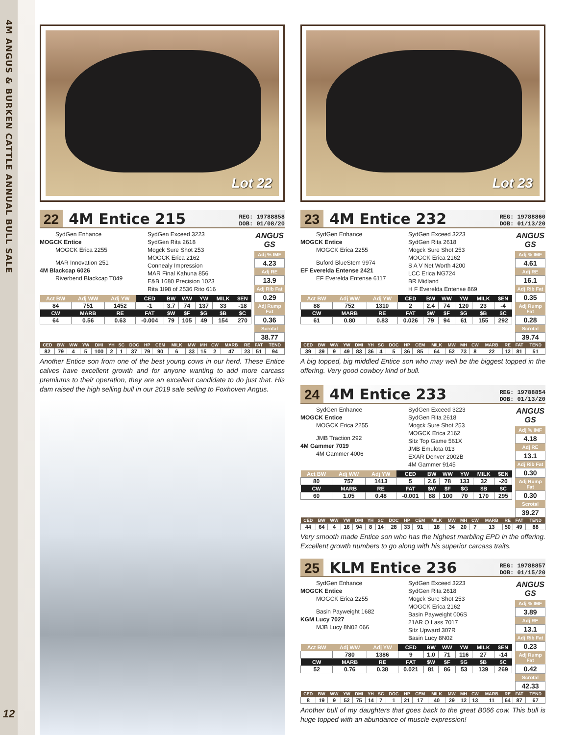4M ANGUS & BURKEN CATTLE ANNUAL BULL SALE
12
Lot 22
22
4M Entice 215
REG: 19788858
DOB: 01/08/20
SydGen Enhance
MOGCK Entice
MOGCK Erica 2255
MAR Innovation 251
4M Blackcap 6026
Riverbend Blackcap T049
SydGen Exceed 3223
SydGen Rita 2618
Mogck Sure Shot 253
MOGCK Erica 2162
Connealy Impression
MAR Final Kahuna 856
E&B 1680 Precision 1023
Rita 1I98 of 2536 Rito 616
| Act BW | Adj WW | Adj YW | CED | BW | WW | YW | MILK | $EN |
| --- | --- | --- | --- | --- | --- | --- | --- | --- |
| 84 | 751 | 1452 | -1 | 3.7 | 74 | 137 | 33 | -18 |
| CW | MARB | RE | FAT | $W | $F | $G | $B | $C |
| 64 | 0.56 | 0.63 | -0.004 | 79 | 105 | 49 | 154 | 270 |
ANGUS GS
Adj % IMF
4.23
Adj RE
13.9
Adj Rib Fat
0.29
Adj Rump Fat
0.36
Scrotal
38.77
| CED | BW | WW | YW | DMI | YH | SC | DOC | HP | CEM | MILK | MW | MH | CW | MARB | RE | FAT | TEND |
| --- | --- | --- | --- | --- | --- | --- | --- | --- | --- | --- | --- | --- | --- | --- | --- | --- | --- |
| 82 | 79 | 4 | 5 | 100 | 2 | 1 | 37 | 79 | 90 | 6 | 33 | 15 | 2 | 47 | 23 | 51 | 94 |
Another Entice son from one of the best young cows in our herd. These Entice calves have excellent growth and for anyone wanting to add more carcass premiums to their operation, they are an excellent candidate to do just that. His dam raised the high selling bull in our 2019 sale selling to Foxhoven Angus.
Lot 23
23
4M Entice 232
REG: 19788860
DOB: 01/13/20
SydGen Enhance
MOGCK Entice
MOGCK Erica 2255
Buford BlueStem 9974
EF Everelda Entense 2421
EF Everelda Entense 6117
SydGen Exceed 3223
SydGen Rita 2618
Mogck Sure Shot 253
MOGCK Erica 2162
S A V Net Worth 4200
LCC Erica NG724
BR Midland
H F Everelda Entense 869
| Act BW | Adj WW | Adj YW | CED | BW | WW | YW | MILK | $EN |
| --- | --- | --- | --- | --- | --- | --- | --- | --- |
| 88 | 752 | 1310 | 2 | 2.4 | 74 | 120 | 23 | -4 |
| CW | MARB | RE | FAT | $W | $F | $G | $B | $C |
| 61 | 0.80 | 0.83 | 0.026 | 79 | 94 | 61 | 155 | 292 |
ANGUS GS
Adj % IMF
4.61
Adj RE
16.1
Adj Rib Fat
0.35
Adj Rump Fat
0.28
Scrotal
39.74
| CED | BW | WW | YW | DMI | YH | SC | DOC | HP | CEM | MILK | MW | MH | CW | MARB | RE | FAT | TEND |
| --- | --- | --- | --- | --- | --- | --- | --- | --- | --- | --- | --- | --- | --- | --- | --- | --- | --- |
| 39 | 39 | 9 | 49 | 83 | 36 | 4 | 5 | 36 | 85 | 64 | 52 | 73 | 8 | 22 | 12 | 81 | 51 |
A big topped, big middled Entice son who may well be the biggest topped in the offering. Very good cowboy kind of bull.
24
4M Entice 233
REG: 19788854
DOB: 01/13/20
SydGen Enhance
MOGCK Entice
MOGCK Erica 2255
JMB Traction 292
4M Gammer 7019
4M Gammer 4006
SydGen Exceed 3223
SydGen Rita 2618
Mogck Sure Shot 253
MOGCK Erica 2162
Sitz Top Game 561X
JMB Emulota 013
EXAR Denver 2002B
4M Gammer 9145
| Act BW | Adj WW | Adj YW | CED | BW | WW | YW | MILK | $EN |
| --- | --- | --- | --- | --- | --- | --- | --- | --- |
| 80 | 757 | 1413 | 5 | 2.6 | 78 | 133 | 32 | -20 |
| CW | MARB | RE | FAT | $W | $F | $G | $B | $C |
| 60 | 1.05 | 0.48 | -0.001 | 88 | 100 | 70 | 170 | 295 |
ANGUS GS
Adj % IMF
4.18
Adj RE
13.1
Adj Rib Fat
0.30
Adj Rump Fat
0.30
Scrotal
39.27
| CED | BW | WW | YW | DMI | YH | SC | DOC | HP | CEM | MILK | MW | MH | CW | MARB | RE | FAT | TEND |
| --- | --- | --- | --- | --- | --- | --- | --- | --- | --- | --- | --- | --- | --- | --- | --- | --- | --- |
| 44 | 64 | 4 | 16 | 94 | 8 | 14 | 28 | 33 | 91 | 18 | 34 | 20 | 7 | 13 | 50 | 49 | 88 |
Very smooth made Entice son who has the highest marbling EPD in the offering. Excellent growth numbers to go along with his superior carcass traits.
25
KLM Entice 236
REG: 19788857
DOB: 01/15/20
SydGen Enhance
MOGCK Entice
MOGCK Erica 2255
Basin Payweight 1682
KGM Lucy 7027
MJB Lucy 8N02 066
SydGen Exceed 3223
SydGen Rita 2618
Mogck Sure Shot 253
MOGCK Erica 2162
Basin Payweight 006S
21AR O Lass 7017
Sitz Upward 307R
Basin Lucy 8N02
| Act BW | Adj WW | Adj YW | CED | BW | WW | YW | MILK | $EN |
| --- | --- | --- | --- | --- | --- | --- | --- | --- |
| | 780 | 1386 | 9 | 1.0 | 71 | 116 | 27 | -14 |
| CW | MARB | RE | FAT | $W | $F | $G | $B | $C |
| 52 | 0.76 | 0.38 | 0.021 | 81 | 86 | 53 | 139 | 269 |
ANGUS GS
Adj % IMF
3.89
Adj RE
13.1
Adj Rib Fat
0.23
Adj Rump Fat
0.42
Scrotal
42.33
| CED | BW | WW | YW | DMI | YH | SC | DOC | HP | CEM | MILK | MW | MH | CW | MARB | RE | FAT | TEND |
| --- | --- | --- | --- | --- | --- | --- | --- | --- | --- | --- | --- | --- | --- | --- | --- | --- | --- |
| 8 | 19 | 9 | 52 | 75 | 14 | 7 | 1 | 21 | 17 | 40 | 29 | 12 | 13 | 11 | 64 | 87 | 67 |
Another bull of my daughters that goes back to the great B066 cow. This bull is huge topped with an abundance of muscle expression!